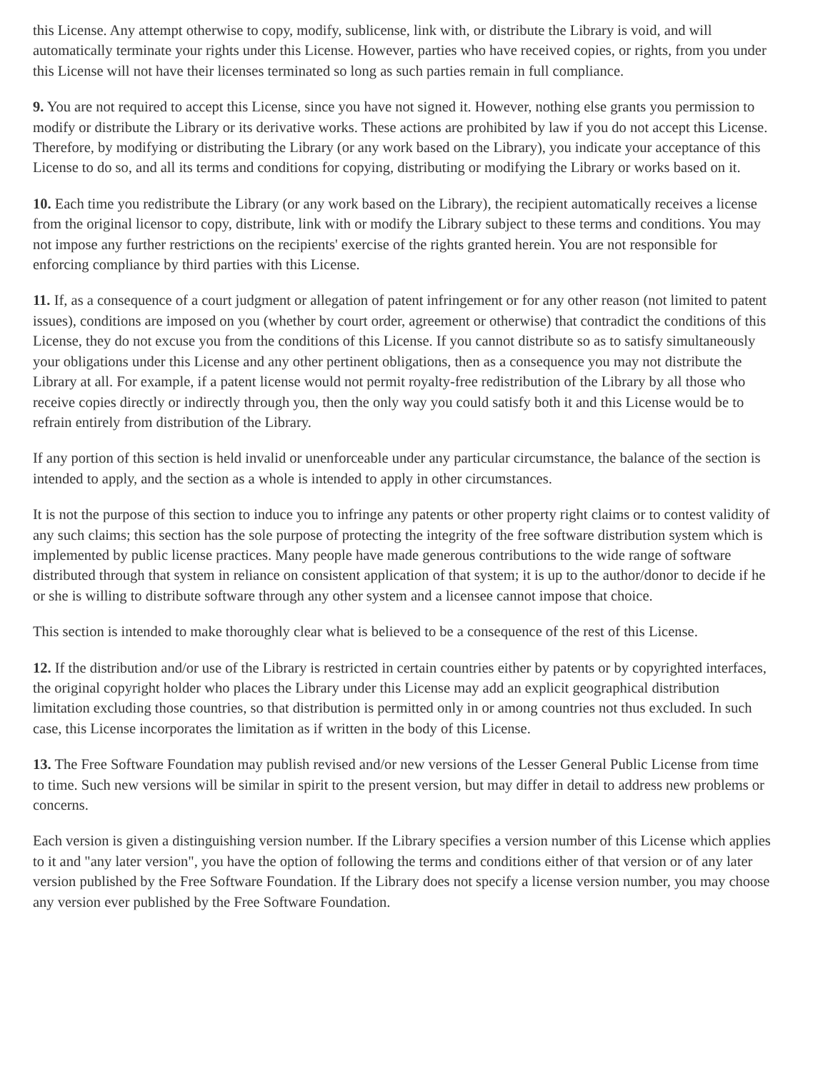this License. Any attempt otherwise to copy, modify, sublicense, link with, or distribute the Library is void, and will automatically terminate your rights under this License. However, parties who have received copies, or rights, from you under this License will not have their licenses terminated so long as such parties remain in full compliance.
9. You are not required to accept this License, since you have not signed it. However, nothing else grants you permission to modify or distribute the Library or its derivative works. These actions are prohibited by law if you do not accept this License. Therefore, by modifying or distributing the Library (or any work based on the Library), you indicate your acceptance of this License to do so, and all its terms and conditions for copying, distributing or modifying the Library or works based on it.
10. Each time you redistribute the Library (or any work based on the Library), the recipient automatically receives a license from the original licensor to copy, distribute, link with or modify the Library subject to these terms and conditions. You may not impose any further restrictions on the recipients' exercise of the rights granted herein. You are not responsible for enforcing compliance by third parties with this License.
11. If, as a consequence of a court judgment or allegation of patent infringement or for any other reason (not limited to patent issues), conditions are imposed on you (whether by court order, agreement or otherwise) that contradict the conditions of this License, they do not excuse you from the conditions of this License. If you cannot distribute so as to satisfy simultaneously your obligations under this License and any other pertinent obligations, then as a consequence you may not distribute the Library at all. For example, if a patent license would not permit royalty-free redistribution of the Library by all those who receive copies directly or indirectly through you, then the only way you could satisfy both it and this License would be to refrain entirely from distribution of the Library.
If any portion of this section is held invalid or unenforceable under any particular circumstance, the balance of the section is intended to apply, and the section as a whole is intended to apply in other circumstances.
It is not the purpose of this section to induce you to infringe any patents or other property right claims or to contest validity of any such claims; this section has the sole purpose of protecting the integrity of the free software distribution system which is implemented by public license practices. Many people have made generous contributions to the wide range of software distributed through that system in reliance on consistent application of that system; it is up to the author/donor to decide if he or she is willing to distribute software through any other system and a licensee cannot impose that choice.
This section is intended to make thoroughly clear what is believed to be a consequence of the rest of this License.
12. If the distribution and/or use of the Library is restricted in certain countries either by patents or by copyrighted interfaces, the original copyright holder who places the Library under this License may add an explicit geographical distribution limitation excluding those countries, so that distribution is permitted only in or among countries not thus excluded. In such case, this License incorporates the limitation as if written in the body of this License.
13. The Free Software Foundation may publish revised and/or new versions of the Lesser General Public License from time to time. Such new versions will be similar in spirit to the present version, but may differ in detail to address new problems or concerns.
Each version is given a distinguishing version number. If the Library specifies a version number of this License which applies to it and "any later version", you have the option of following the terms and conditions either of that version or of any later version published by the Free Software Foundation. If the Library does not specify a license version number, you may choose any version ever published by the Free Software Foundation.